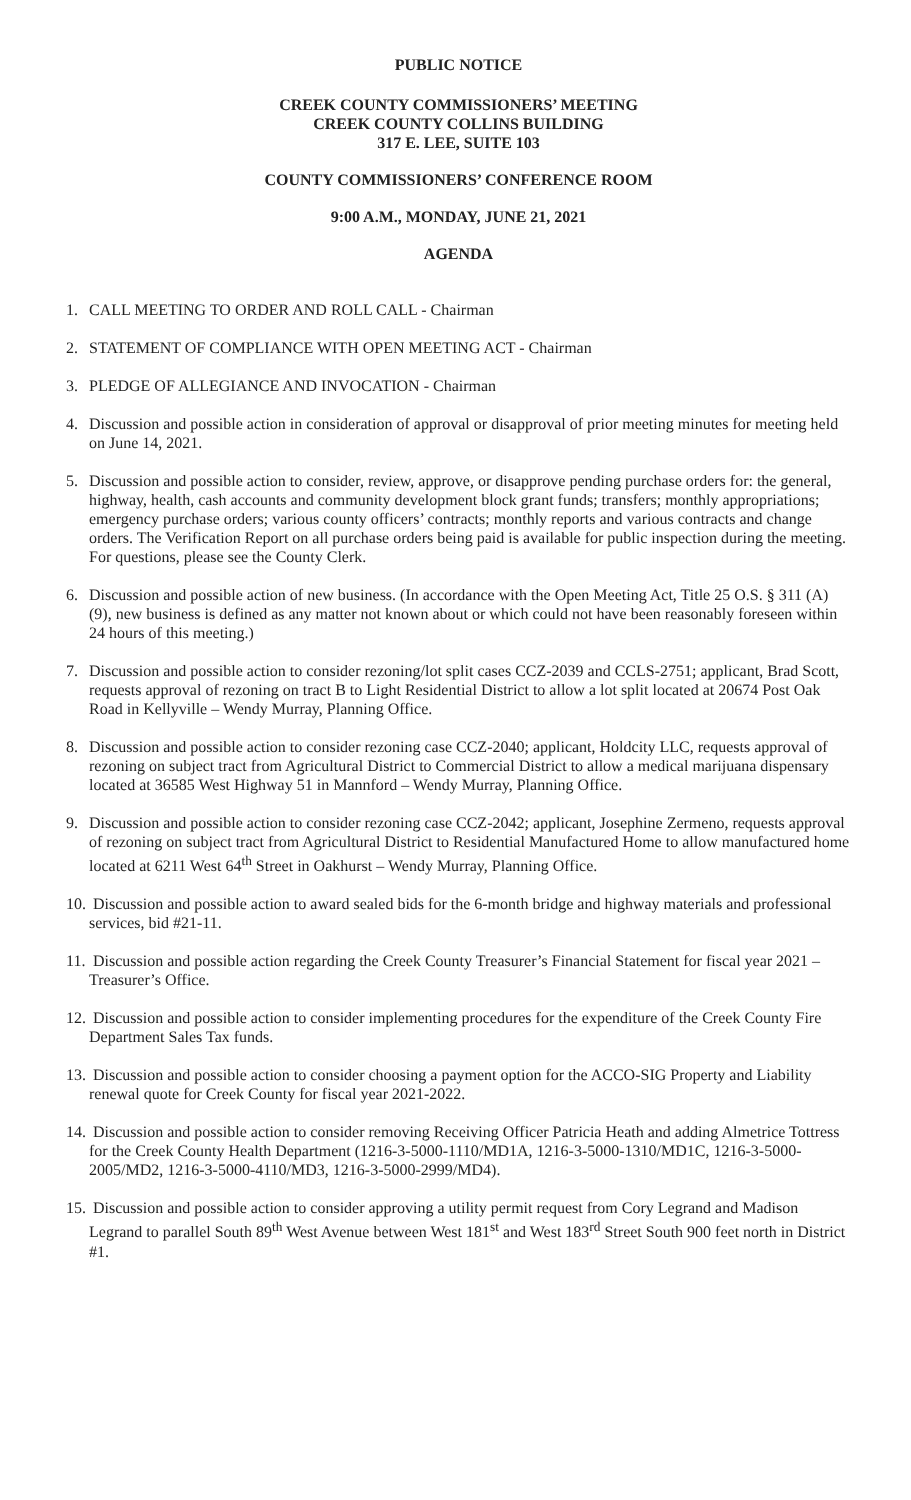PUBLIC NOTICE
CREEK COUNTY COMMISSIONERS’ MEETING
CREEK COUNTY COLLINS BUILDING
317 E. LEE, SUITE 103
COUNTY COMMISSIONERS’ CONFERENCE ROOM
9:00 A.M., MONDAY, JUNE 21, 2021
AGENDA
1. CALL MEETING TO ORDER AND ROLL CALL - Chairman
2. STATEMENT OF COMPLIANCE WITH OPEN MEETING ACT - Chairman
3. PLEDGE OF ALLEGIANCE AND INVOCATION - Chairman
4. Discussion and possible action in consideration of approval or disapproval of prior meeting minutes for meeting held on June 14, 2021.
5. Discussion and possible action to consider, review, approve, or disapprove pending purchase orders for: the general, highway, health, cash accounts and community development block grant funds; transfers; monthly appropriations; emergency purchase orders; various county officers’ contracts; monthly reports and various contracts and change orders. The Verification Report on all purchase orders being paid is available for public inspection during the meeting. For questions, please see the County Clerk.
6. Discussion and possible action of new business. (In accordance with the Open Meeting Act, Title 25 O.S. § 311 (A) (9), new business is defined as any matter not known about or which could not have been reasonably foreseen within 24 hours of this meeting.)
7. Discussion and possible action to consider rezoning/lot split cases CCZ-2039 and CCLS-2751; applicant, Brad Scott, requests approval of rezoning on tract B to Light Residential District to allow a lot split located at 20674 Post Oak Road in Kellyville – Wendy Murray, Planning Office.
8. Discussion and possible action to consider rezoning case CCZ-2040; applicant, Holdcity LLC, requests approval of rezoning on subject tract from Agricultural District to Commercial District to allow a medical marijuana dispensary located at 36585 West Highway 51 in Mannford – Wendy Murray, Planning Office.
9. Discussion and possible action to consider rezoning case CCZ-2042; applicant, Josephine Zermeno, requests approval of rezoning on subject tract from Agricultural District to Residential Manufactured Home to allow manufactured home located at 6211 West 64<sup>th</sup> Street in Oakhurst – Wendy Murray, Planning Office.
10. Discussion and possible action to award sealed bids for the 6-month bridge and highway materials and professional services, bid #21-11.
11. Discussion and possible action regarding the Creek County Treasurer’s Financial Statement for fiscal year 2021 – Treasurer’s Office.
12. Discussion and possible action to consider implementing procedures for the expenditure of the Creek County Fire Department Sales Tax funds.
13. Discussion and possible action to consider choosing a payment option for the ACCO-SIG Property and Liability renewal quote for Creek County for fiscal year 2021-2022.
14. Discussion and possible action to consider removing Receiving Officer Patricia Heath and adding Almetrice Tottress for the Creek County Health Department (1216-3-5000-1110/MD1A, 1216-3-5000-1310/MD1C, 1216-3-5000-2005/MD2, 1216-3-5000-4110/MD3, 1216-3-5000-2999/MD4).
15. Discussion and possible action to consider approving a utility permit request from Cory Legrand and Madison Legrand to parallel South 89<sup>th</sup> West Avenue between West 181<sup>st</sup> and West 183<sup>rd</sup> Street South 900 feet north in District #1.